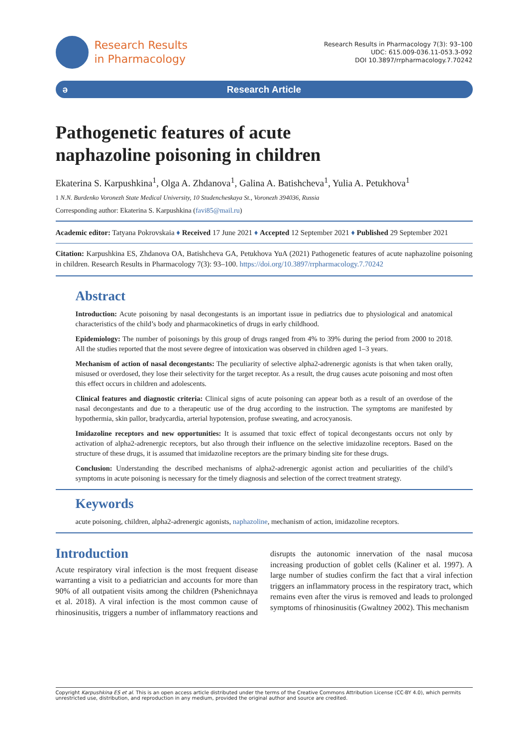Research Results
in Pharmacology
Research Results in Pharmacology 7(3): 93–100
UDC: 615.009-036.11-053.3-092
DOI 10.3897/rrpharmacology.7.70242
ə Research Article
Pathogenetic features of acute
naphazoline poisoning in children
Ekaterina S. Karpushkina<sup>1</sup>, Olga A. Zhdanova<sup>1</sup>, Galina A. Batishcheva<sup>1</sup>, Yulia A. Petukhova<sup>1</sup>
1 N.N. Burdenko Voronezh State Medical University, 10 Studencheskaya St., Voronezh 394036, Russia
Corresponding author: Ekaterina S. Karpushkina (favi85@mail.ru)
Academic editor: Tatyana Pokrovskaia ♦ Received 17 June 2021 ♦ Accepted 12 September 2021 ♦ Published 29 September 2021
Citation: Karpushkina ES, Zhdanova OA, Batishcheva GA, Petukhova YuA (2021) Pathogenetic features of acute naphazoline poisoning in children. Research Results in Pharmacology 7(3): 93–100. https://doi.org/10.3897/rrpharmacology.7.70242
Abstract
Introduction: Acute poisoning by nasal decongestants is an important issue in pediatrics due to physiological and anatomical characteristics of the child’s body and pharmacokinetics of drugs in early childhood.
Epidemiology: The number of poisonings by this group of drugs ranged from 4% to 39% during the period from 2000 to 2018. All the studies reported that the most severe degree of intoxication was observed in children aged 1–3 years.
Mechanism of action of nasal decongestants: The peculiarity of selective alpha2-adrenergic agonists is that when taken orally, misused or overdosed, they lose their selectivity for the target receptor. As a result, the drug causes acute poisoning and most often this effect occurs in children and adolescents.
Clinical features and diagnostic criteria: Clinical signs of acute poisoning can appear both as a result of an overdose of the nasal decongestants and due to a therapeutic use of the drug according to the instruction. The symptoms are manifested by hypothermia, skin pallor, bradycardia, arterial hypotension, profuse sweating, and acrocyanosis.
Imidazoline receptors and new opportunities: It is assumed that toxic effect of topical decongestants occurs not only by activation of alpha2-adrenergic receptors, but also through their influence on the selective imidazoline receptors. Based on the structure of these drugs, it is assumed that imidazoline receptors are the primary binding site for these drugs.
Conclusion: Understanding the described mechanisms of alpha2-adrenergic agonist action and peculiarities of the child’s symptoms in acute poisoning is necessary for the timely diagnosis and selection of the correct treatment strategy.
Keywords
acute poisoning, children, alpha2-adrenergic agonists, naphazoline, mechanism of action, imidazoline receptors.
Introduction
Acute respiratory viral infection is the most frequent disease warranting a visit to a pediatrician and accounts for more than 90% of all outpatient visits among the children (Pshenichnaya et al. 2018). A viral infection is the most common cause of rhinosinusitis, triggers a number of inflammatory reactions and disrupts the autonomic innervation of the nasal mucosa increasing production of goblet cells (Kaliner et al. 1997). A large number of studies confirm the fact that a viral infection triggers an inflammatory process in the respiratory tract, which remains even after the virus is removed and leads to prolonged symptoms of rhinosinusitis (Gwaltney 2002). This mechanism
Copyright Karpushkina ES et al. This is an open access article distributed under the terms of the Creative Commons Attribution License (CC-BY 4.0), which permits unrestricted use, distribution, and reproduction in any medium, provided the original author and source are credited.